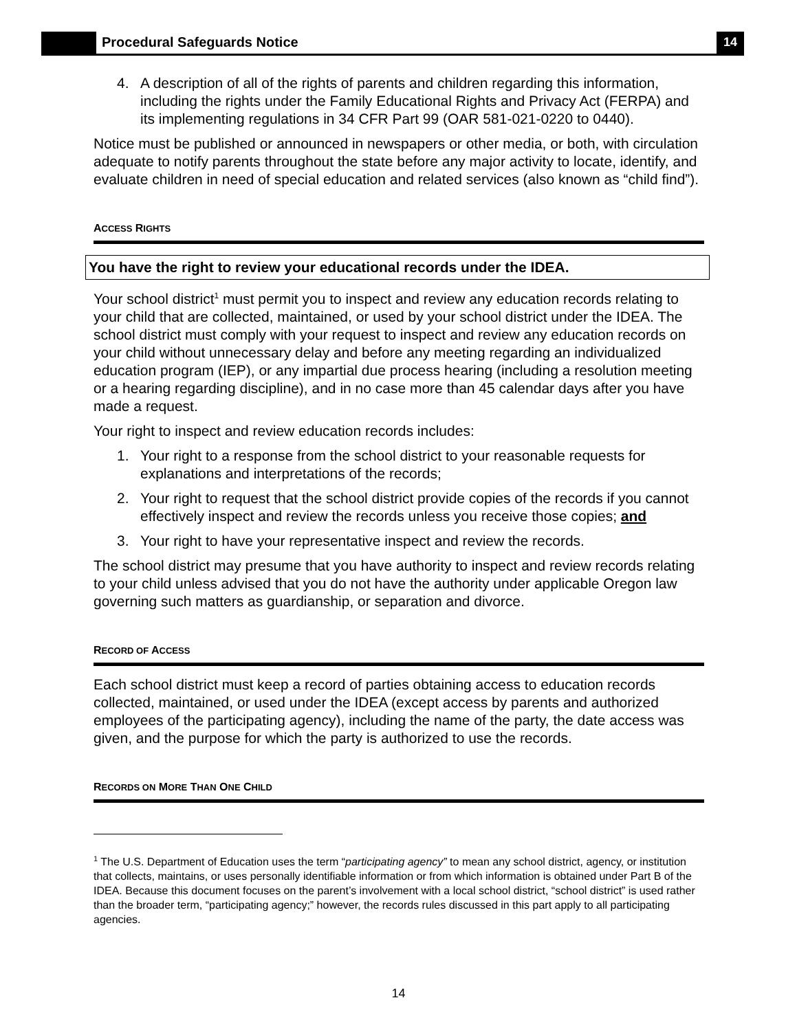Procedural Safeguards Notice 14
4. A description of all of the rights of parents and children regarding this information, including the rights under the Family Educational Rights and Privacy Act (FERPA) and its implementing regulations in 34 CFR Part 99 (OAR 581-021-0220 to 0440).
Notice must be published or announced in newspapers or other media, or both, with circulation adequate to notify parents throughout the state before any major activity to locate, identify, and evaluate children in need of special education and related services (also known as “child find”).
ACCESS RIGHTS
You have the right to review your educational records under the IDEA.
Your school district<sup>1</sup> must permit you to inspect and review any education records relating to your child that are collected, maintained, or used by your school district under the IDEA. The school district must comply with your request to inspect and review any education records on your child without unnecessary delay and before any meeting regarding an individualized education program (IEP), or any impartial due process hearing (including a resolution meeting or a hearing regarding discipline), and in no case more than 45 calendar days after you have made a request.
Your right to inspect and review education records includes:
1. Your right to a response from the school district to your reasonable requests for explanations and interpretations of the records;
2. Your right to request that the school district provide copies of the records if you cannot effectively inspect and review the records unless you receive those copies; and
3. Your right to have your representative inspect and review the records.
The school district may presume that you have authority to inspect and review records relating to your child unless advised that you do not have the authority under applicable Oregon law governing such matters as guardianship, or separation and divorce.
RECORD OF ACCESS
Each school district must keep a record of parties obtaining access to education records collected, maintained, or used under the IDEA (except access by parents and authorized employees of the participating agency), including the name of the party, the date access was given, and the purpose for which the party is authorized to use the records.
RECORDS ON MORE THAN ONE CHILD
<sup>1</sup> The U.S. Department of Education uses the term “participating agency” to mean any school district, agency, or institution that collects, maintains, or uses personally identifiable information or from which information is obtained under Part B of the IDEA. Because this document focuses on the parent’s involvement with a local school district, “school district” is used rather than the broader term, “participating agency;” however, the records rules discussed in this part apply to all participating agencies.
14